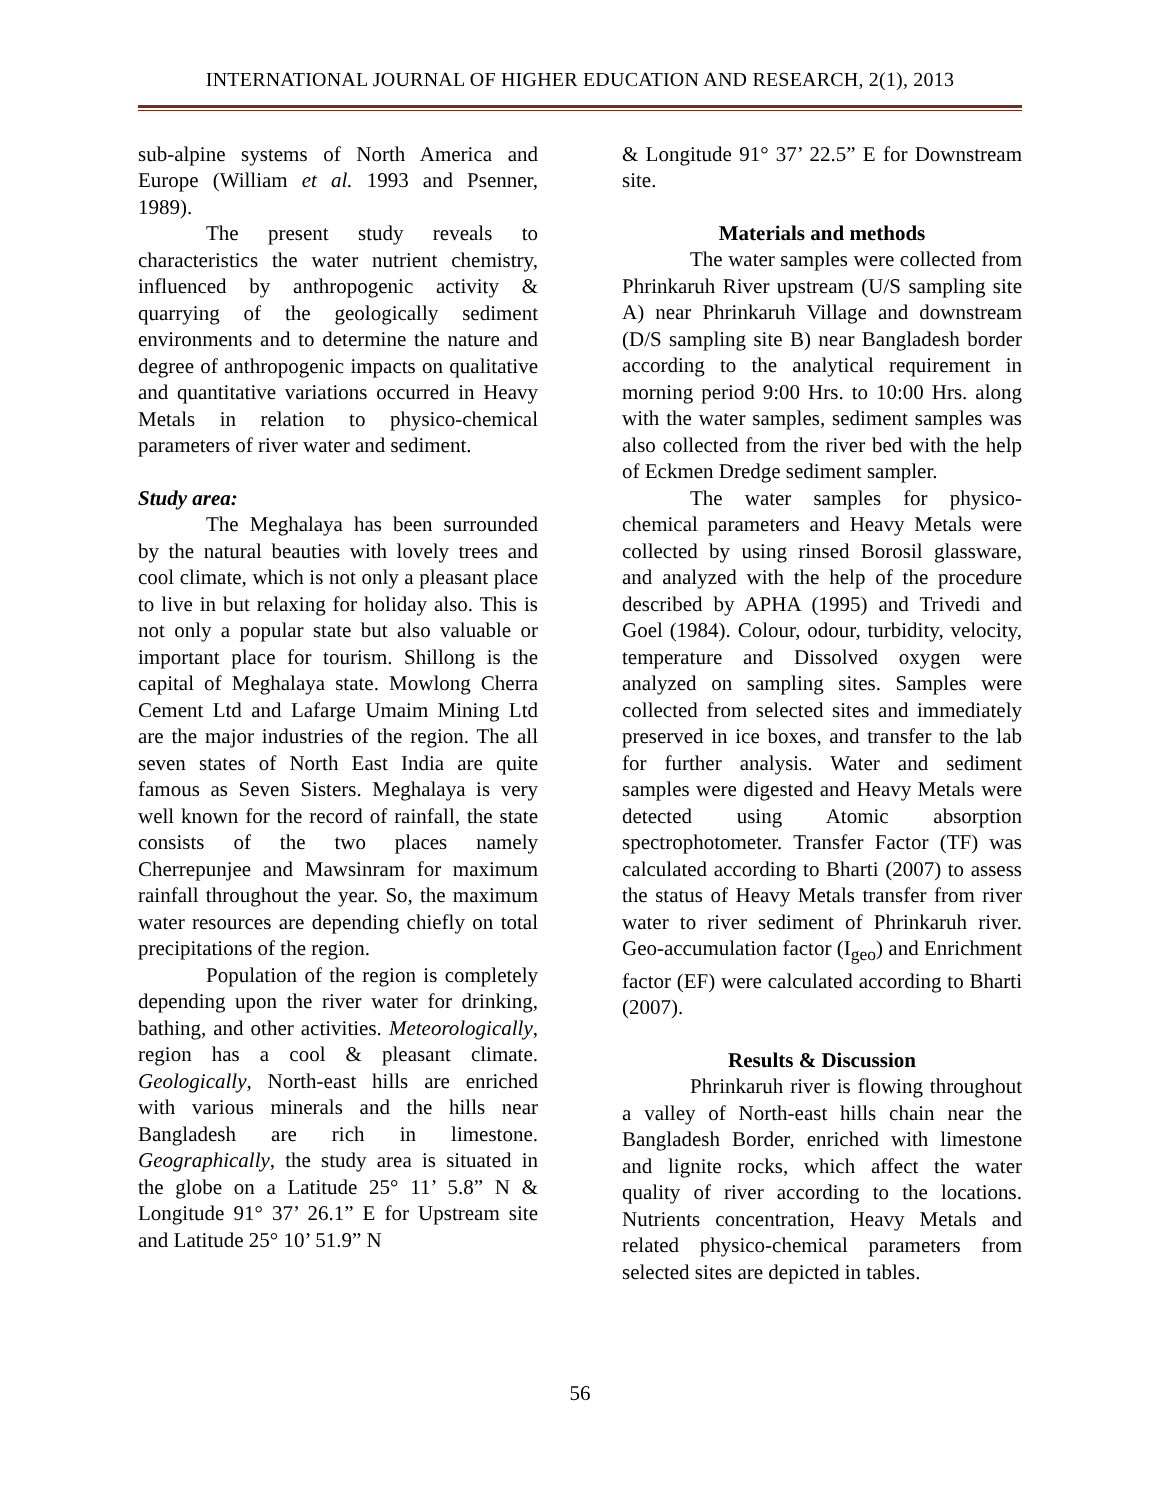INTERNATIONAL JOURNAL OF HIGHER EDUCATION AND RESEARCH, 2(1), 2013
sub-alpine systems of North America and Europe (William et al. 1993 and Psenner, 1989).
The present study reveals to characteristics the water nutrient chemistry, influenced by anthropogenic activity & quarrying of the geologically sediment environments and to determine the nature and degree of anthropogenic impacts on qualitative and quantitative variations occurred in Heavy Metals in relation to physico-chemical parameters of river water and sediment.
Study area:
The Meghalaya has been surrounded by the natural beauties with lovely trees and cool climate, which is not only a pleasant place to live in but relaxing for holiday also. This is not only a popular state but also valuable or important place for tourism. Shillong is the capital of Meghalaya state. Mowlong Cherra Cement Ltd and Lafarge Umaim Mining Ltd are the major industries of the region. The all seven states of North East India are quite famous as Seven Sisters. Meghalaya is very well known for the record of rainfall, the state consists of the two places namely Cherrepunjee and Mawsinram for maximum rainfall throughout the year. So, the maximum water resources are depending chiefly on total precipitations of the region.
Population of the region is completely depending upon the river water for drinking, bathing, and other activities. Meteorologically, region has a cool & pleasant climate. Geologically, North-east hills are enriched with various minerals and the hills near Bangladesh are rich in limestone. Geographically, the study area is situated in the globe on a Latitude 25° 11’ 5.8” N & Longitude 91° 37’ 26.1” E for Upstream site and Latitude 25° 10’ 51.9” N
& Longitude 91° 37’ 22.5” E for Downstream site.
Materials and methods
The water samples were collected from Phrinkaruh River upstream (U/S sampling site A) near Phrinkaruh Village and downstream (D/S sampling site B) near Bangladesh border according to the analytical requirement in morning period 9:00 Hrs. to 10:00 Hrs. along with the water samples, sediment samples was also collected from the river bed with the help of Eckmen Dredge sediment sampler.
The water samples for physico-chemical parameters and Heavy Metals were collected by using rinsed Borosil glassware, and analyzed with the help of the procedure described by APHA (1995) and Trivedi and Goel (1984). Colour, odour, turbidity, velocity, temperature and Dissolved oxygen were analyzed on sampling sites. Samples were collected from selected sites and immediately preserved in ice boxes, and transfer to the lab for further analysis. Water and sediment samples were digested and Heavy Metals were detected using Atomic absorption spectrophotometer. Transfer Factor (TF) was calculated according to Bharti (2007) to assess the status of Heavy Metals transfer from river water to river sediment of Phrinkaruh river. Geo-accumulation factor (I<sub>geo</sub>) and Enrichment factor (EF) were calculated according to Bharti (2007).
Results & Discussion
Phrinkaruh river is flowing throughout a valley of North-east hills chain near the Bangladesh Border, enriched with limestone and lignite rocks, which affect the water quality of river according to the locations. Nutrients concentration, Heavy Metals and related physico-chemical parameters from selected sites are depicted in tables.
56